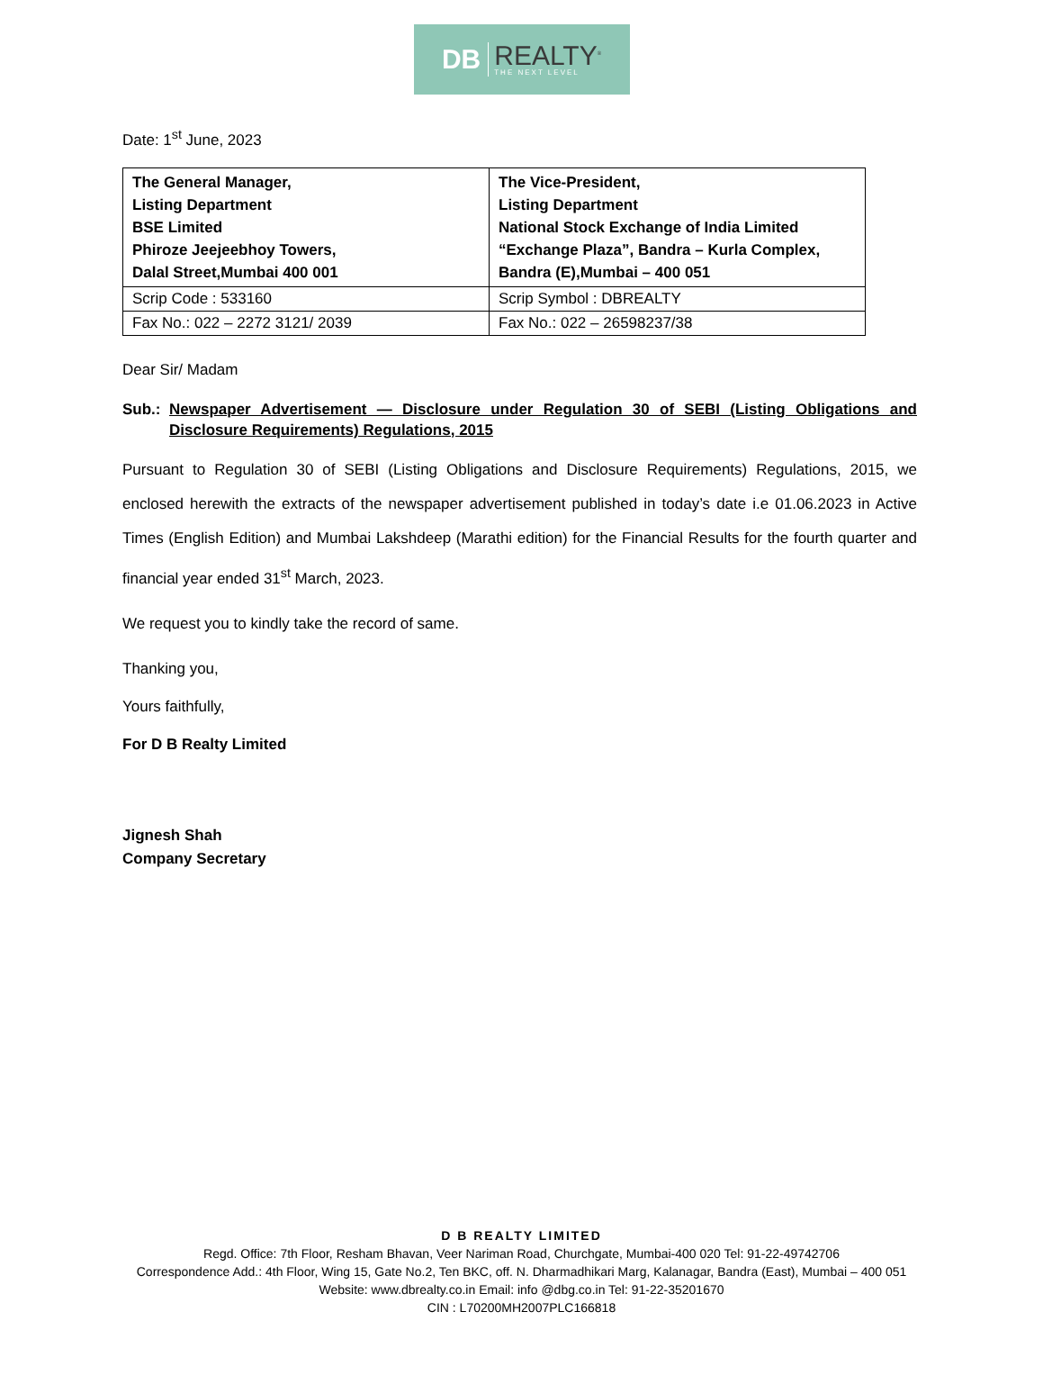DB REALTY<sup>®</sup>
THE NEXT LEVEL
Date: 1<sup>st</sup> June, 2023
| The General Manager, Listing Department BSE Limited Phiroze Jeejeebhoy Towers, Dalal Street,Mumbai 400 001 | The Vice-President, Listing Department National Stock Exchange of India Limited “Exchange Plaza”, Bandra – Kurla Complex, Bandra (E),Mumbai – 400 051 |
| Scrip Code : 533160 | Scrip Symbol : DBREALTY |
| Fax No.: 022 – 2272 3121/ 2039 | Fax No.: 022 – 26598237/38 |
Dear Sir/ Madam
Sub.: Newspaper Advertisement — Disclosure under Regulation 30 of SEBI (Listing Obligations and Disclosure Requirements) Regulations, 2015
Pursuant to Regulation 30 of SEBI (Listing Obligations and Disclosure Requirements) Regulations, 2015, we enclosed herewith the extracts of the newspaper advertisement published in today’s date i.e 01.06.2023 in Active Times (English Edition) and Mumbai Lakshdeep (Marathi edition) for the Financial Results for the fourth quarter and financial year ended 31<sup>st</sup> March, 2023.
We request you to kindly take the record of same.
Thanking you,
Yours faithfully,
For D B Realty Limited
Jignesh Shah
Company Secretary
D B REALTY LIMITED
Regd. Office: 7th Floor, Resham Bhavan, Veer Nariman Road, Churchgate, Mumbai-400 020 Tel: 91-22-49742706
Correspondence Add.: 4th Floor, Wing 15, Gate No.2, Ten BKC, off. N. Dharmadhikari Marg, Kalanagar, Bandra (East), Mumbai – 400 051
Website: www.dbrealty.co.in Email: info @dbg.co.in Tel: 91-22-35201670
CIN : L70200MH2007PLC166818